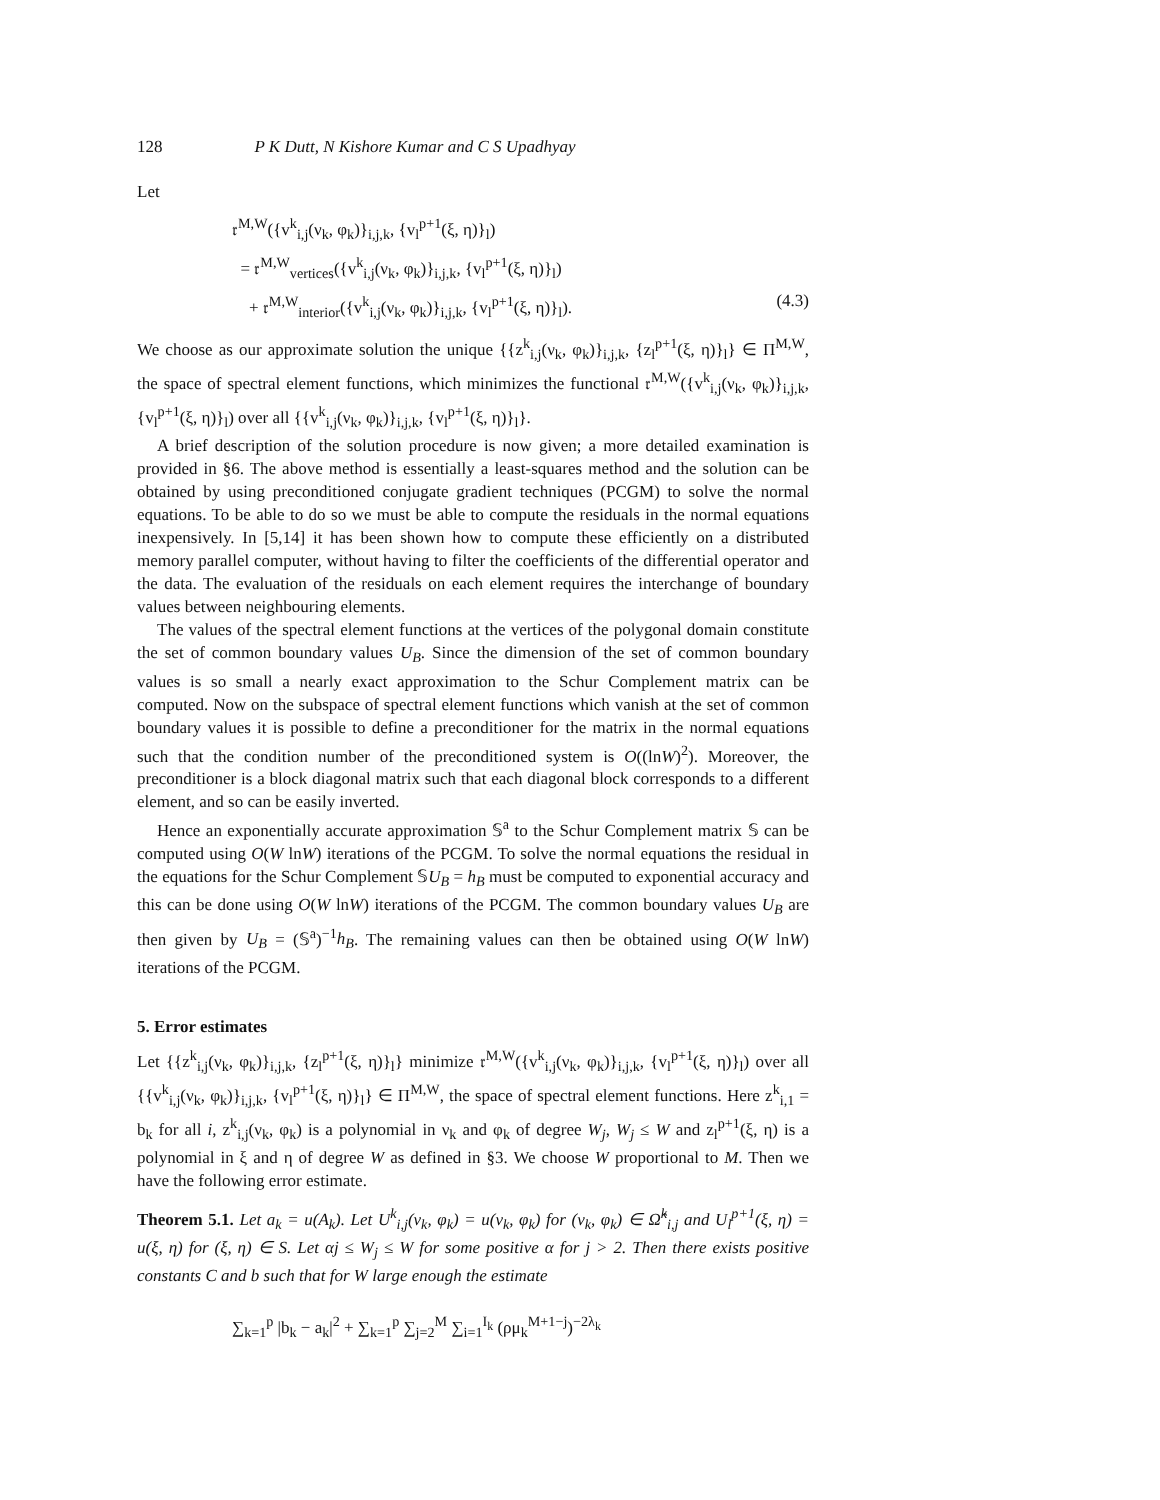128 P K Dutt, N Kishore Kumar and C S Upadhyay
Let
𝔯<sup>M,W</sup>({v<sup>k</sup><sub>i,j</sub>(ν<sub>k</sub>, φ<sub>k</sub>)}<sub>i,j,k</sub>, {v<sub>l</sub><sup>p+1</sup>(ξ, η)}<sub>l</sub>)
= 𝔯<sup>M,W</sup><sub>vertices</sub>({v<sup>k</sup><sub>i,j</sub>(ν<sub>k</sub>, φ<sub>k</sub>)}<sub>i,j,k</sub>, {v<sub>l</sub><sup>p+1</sup>(ξ, η)}<sub>l</sub>)
+ 𝔯<sup>M,W</sup><sub>interior</sub>({v<sup>k</sup><sub>i,j</sub>(ν<sub>k</sub>, φ<sub>k</sub>)}<sub>i,j,k</sub>, {v<sub>l</sub><sup>p+1</sup>(ξ, η)}<sub>l</sub>). (4.3)
We choose as our approximate solution the unique {{z<sup>k</sup><sub>i,j</sub>(ν<sub>k</sub>, φ<sub>k</sub>)}<sub>i,j,k</sub>, {z<sub>l</sub><sup>p+1</sup>(ξ, η)}<sub>l</sub>} ∈ Π<sup>M,W</sup>, the space of spectral element functions, which minimizes the functional 𝔯<sup>M,W</sup>({v<sup>k</sup><sub>i,j</sub>(ν<sub>k</sub>, φ<sub>k</sub>)}<sub>i,j,k</sub>, {v<sub>l</sub><sup>p+1</sup>(ξ, η)}<sub>l</sub>) over all {{v<sup>k</sup><sub>i,j</sub>(ν<sub>k</sub>, φ<sub>k</sub>)}<sub>i,j,k</sub>, {v<sub>l</sub><sup>p+1</sup>(ξ, η)}<sub>l</sub>}.
A brief description of the solution procedure is now given; a more detailed examination is provided in §6. The above method is essentially a least-squares method and the solution can be obtained by using preconditioned conjugate gradient techniques (PCGM) to solve the normal equations. To be able to do so we must be able to compute the residuals in the normal equations inexpensively. In [5,14] it has been shown how to compute these efficiently on a distributed memory parallel computer, without having to filter the coefficients of the differential operator and the data. The evaluation of the residuals on each element requires the interchange of boundary values between neighbouring elements.
The values of the spectral element functions at the vertices of the polygonal domain constitute the set of common boundary values U<sub>B</sub>. Since the dimension of the set of common boundary values is so small a nearly exact approximation to the Schur Complement matrix can be computed. Now on the subspace of spectral element functions which vanish at the set of common boundary values it is possible to define a preconditioner for the matrix in the normal equations such that the condition number of the preconditioned system is O((lnW)<sup>2</sup>). Moreover, the preconditioner is a block diagonal matrix such that each diagonal block corresponds to a different element, and so can be easily inverted.
Hence an exponentially accurate approximation 𝕊<sup>a</sup> to the Schur Complement matrix 𝕊 can be computed using O(W lnW) iterations of the PCGM. To solve the normal equations the residual in the equations for the Schur Complement 𝕊U<sub>B</sub> = h<sub>B</sub> must be computed to exponential accuracy and this can be done using O(W lnW) iterations of the PCGM. The common boundary values U<sub>B</sub> are then given by U<sub>B</sub> = (𝕊<sup>a</sup>)<sup>−1</sup>h<sub>B</sub>. The remaining values can then be obtained using O(W lnW) iterations of the PCGM.
5. Error estimates
Let {{z<sup>k</sup><sub>i,j</sub>(ν<sub>k</sub>, φ<sub>k</sub>)}<sub>i,j,k</sub>, {z<sub>l</sub><sup>p+1</sup>(ξ, η)}<sub>l</sub>} minimize 𝔯<sup>M,W</sup>({v<sup>k</sup><sub>i,j</sub>(ν<sub>k</sub>, φ<sub>k</sub>)}<sub>i,j,k</sub>, {v<sub>l</sub><sup>p+1</sup>(ξ, η)}<sub>l</sub>) over all {{v<sup>k</sup><sub>i,j</sub>(ν<sub>k</sub>, φ<sub>k</sub>)}<sub>i,j,k</sub>, {v<sub>l</sub><sup>p+1</sup>(ξ, η)}<sub>l</sub>} ∈ Π<sup>M,W</sup>, the space of spectral element functions. Here z<sup>k</sup><sub>i,1</sub> = b<sub>k</sub> for all i, z<sup>k</sup><sub>i,j</sub>(ν<sub>k</sub>, φ<sub>k</sub>) is a polynomial in ν<sub>k</sub> and φ<sub>k</sub> of degree W<sub>j</sub>, W<sub>j</sub> ≤ W and z<sub>l</sub><sup>p+1</sup>(ξ, η) is a polynomial in ξ and η of degree W as defined in §3. We choose W proportional to M. Then we have the following error estimate.
Theorem 5.1. Let a<sub>k</sub> = u(A<sub>k</sub>). Let U<sup>k</sup><sub>i,j</sub>(ν<sub>k</sub>, φ<sub>k</sub>) = u(ν<sub>k</sub>, φ<sub>k</sub>) for (ν<sub>k</sub>, φ<sub>k</sub>) ∈ Ω̂<sup>k</sup><sub>i,j</sub> and U<sub>l</sub><sup>p+1</sup>(ξ, η) = u(ξ, η) for (ξ, η) ∈ S. Let αj ≤ W<sub>j</sub> ≤ W for some positive α for j > 2. Then there exists positive constants C and b such that for W large enough the estimate
∑<sub>k=1</sub><sup>p</sup> |b<sub>k</sub> − a<sub>k</sub>|<sup>2</sup> + ∑<sub>k=1</sub><sup>p</sup> ∑<sub>j=2</sub><sup>M</sup> ∑<sub>i=1</sub><sup>I<sub>k</sub></sup> (ρμ<sub>k</sub><sup>M+1−j</sup>)<sup>−2λ<sub>k</sub></sup>